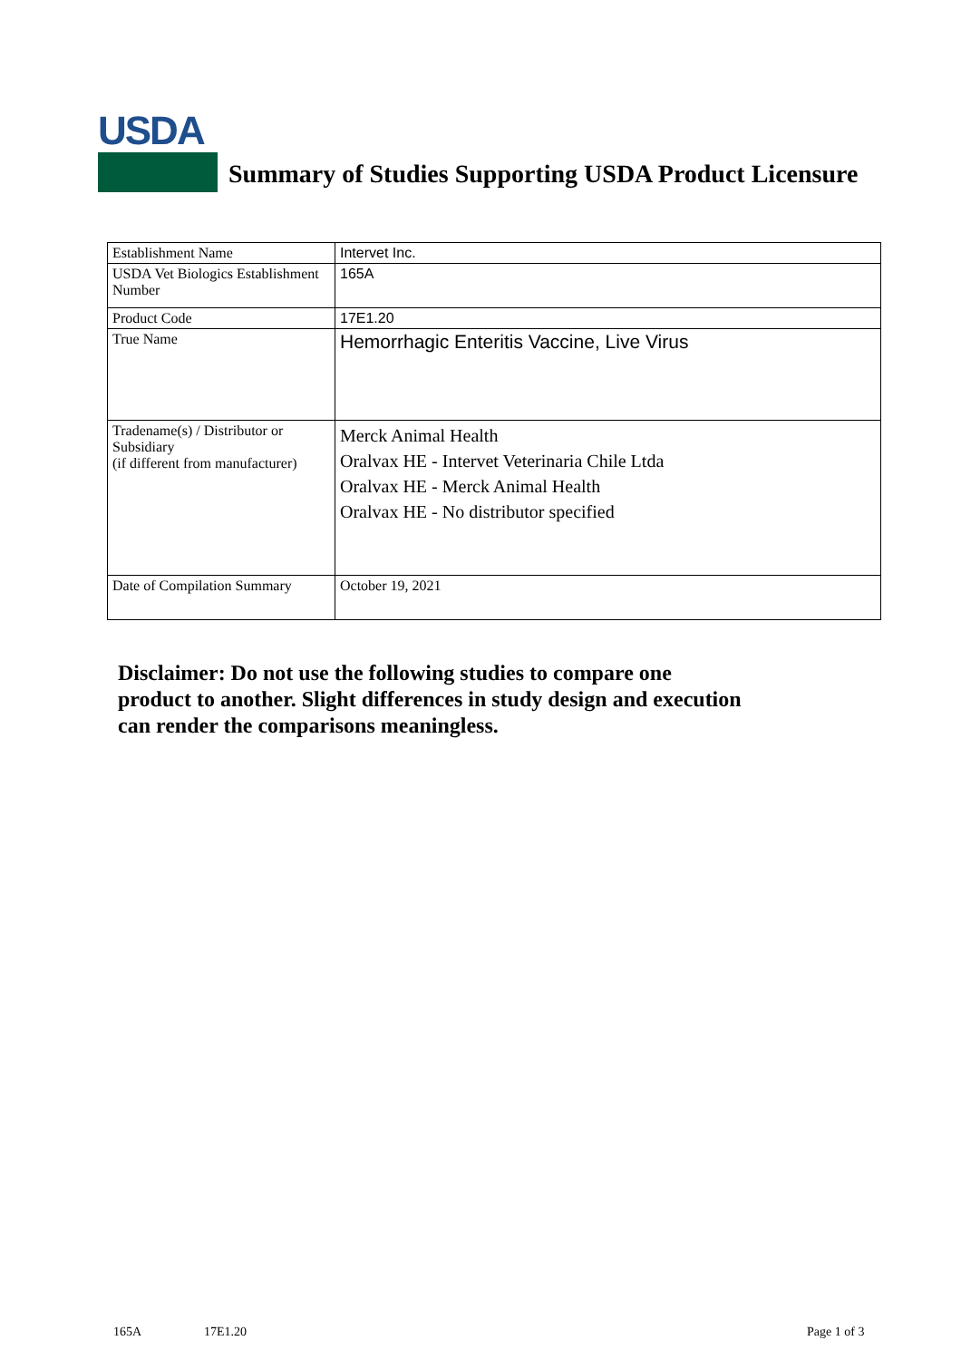USDA
Summary of Studies Supporting USDA Product Licensure
| Establishment Name | Intervet Inc. |
| USDA Vet Biologics Establishment Number | 165A |
| Product Code | 17E1.20 |
| True Name | Hemorrhagic Enteritis Vaccine, Live Virus |
| Tradename(s) / Distributor or Subsidiary (if different from manufacturer) | Merck Animal Health Oralvax HE - Intervet Veterinaria Chile Ltda Oralvax HE - Merck Animal Health Oralvax HE - No distributor specified |
| Date of Compilation Summary | October 19, 2021 |
Disclaimer: Do not use the following studies to compare one
product to another. Slight differences in study design and execution
can render the comparisons meaningless.
165A 17E1.20 Page 1 of 3